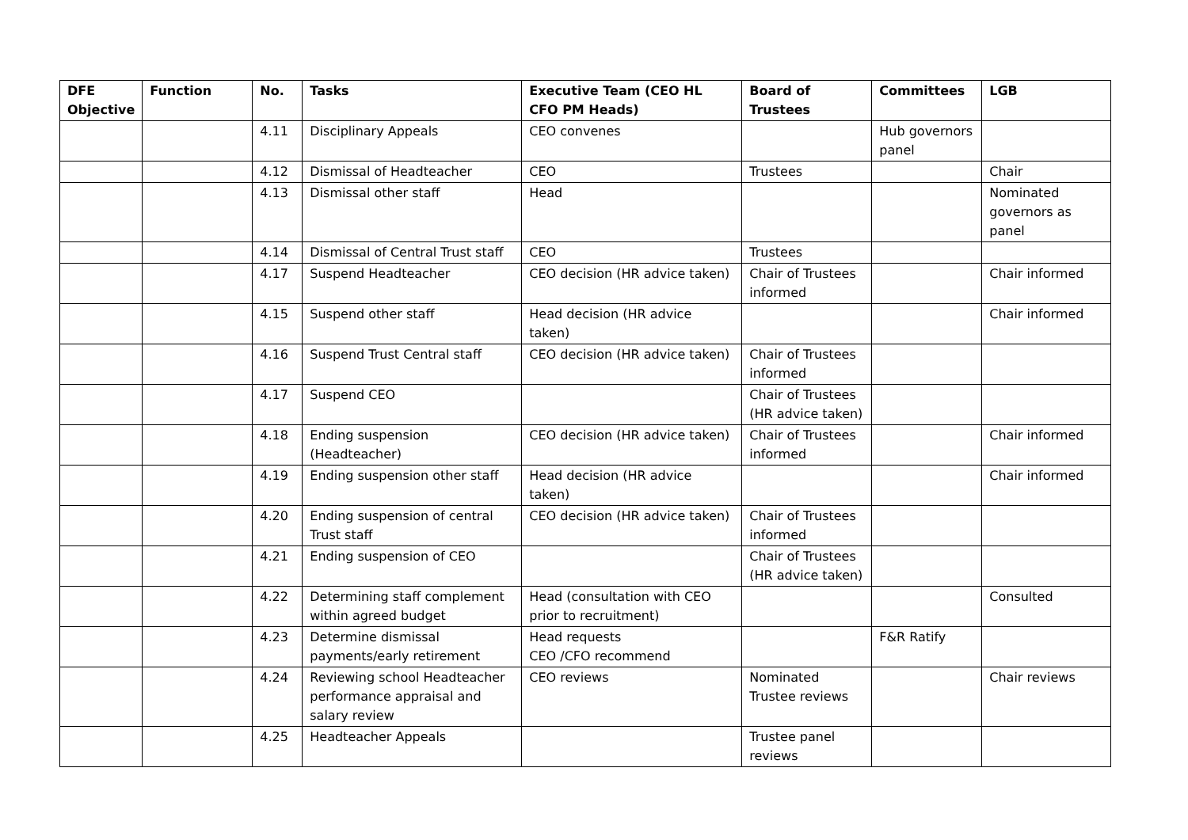| DFE Objective | Function | No. | Tasks | Executive Team (CEO HL CFO PM Heads) | Board of Trustees | Committees | LGB |
| --- | --- | --- | --- | --- | --- | --- | --- |
| | | 4.11 | Disciplinary Appeals | CEO convenes | | Hub governors panel | |
| | | 4.12 | Dismissal of Headteacher | CEO | Trustees | | Chair |
| | | 4.13 | Dismissal other staff | Head | | | Nominated governors as panel |
| | | 4.14 | Dismissal of Central Trust staff | CEO | Trustees | | |
| | | 4.17 | Suspend Headteacher | CEO decision (HR advice taken) | Chair of Trustees informed | | Chair informed |
| | | 4.15 | Suspend other staff | Head decision (HR advice taken) | | | Chair informed |
| | | 4.16 | Suspend Trust Central staff | CEO decision (HR advice taken) | Chair of Trustees informed | | |
| | | 4.17 | Suspend CEO | | Chair of Trustees (HR advice taken) | | |
| | | 4.18 | Ending suspension (Headteacher) | CEO decision (HR advice taken) | Chair of Trustees informed | | Chair informed |
| | | 4.19 | Ending suspension other staff | Head decision (HR advice taken) | | | Chair informed |
| | | 4.20 | Ending suspension of central Trust staff | CEO decision (HR advice taken) | Chair of Trustees informed | | |
| | | 4.21 | Ending suspension of CEO | | Chair of Trustees (HR advice taken) | | |
| | | 4.22 | Determining staff complement within agreed budget | Head (consultation with CEO prior to recruitment) | | | Consulted |
| | | 4.23 | Determine dismissal payments/early retirement | Head requests CEO /CFO recommend | | F&R Ratify | |
| | | 4.24 | Reviewing school Headteacher performance appraisal and salary review | CEO reviews | Nominated Trustee reviews | | Chair reviews |
| | | 4.25 | Headteacher Appeals | | Trustee panel reviews | | |